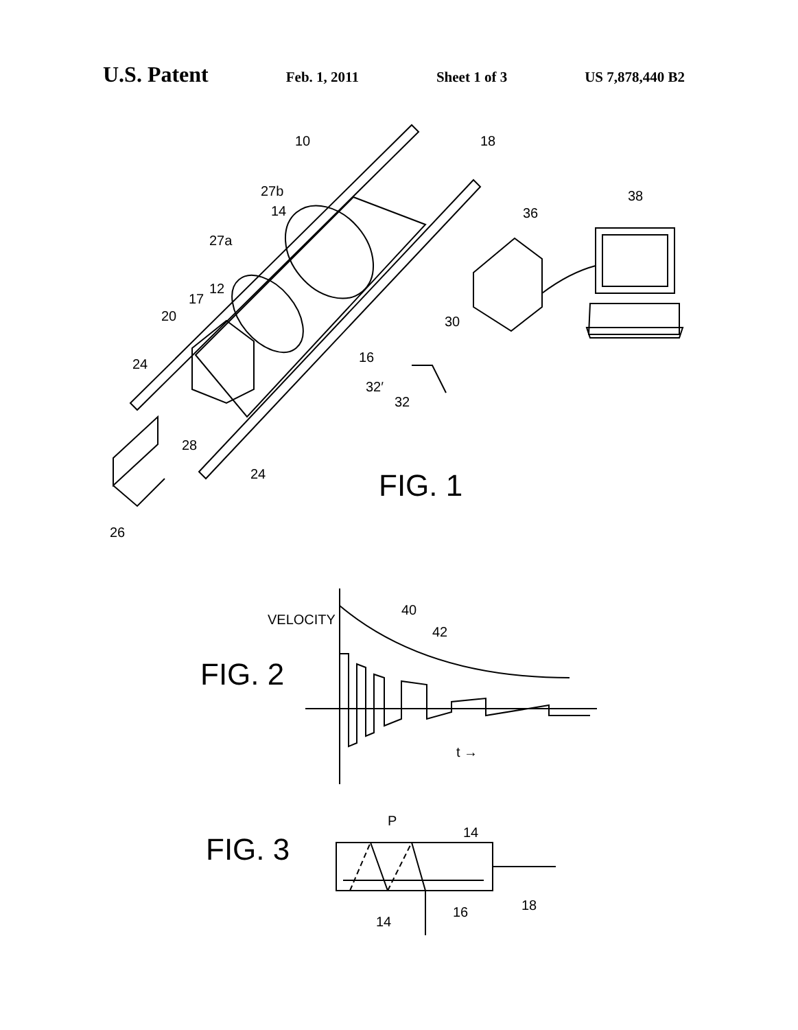U.S. Patent Feb. 1, 2011 Sheet 1 of 3 US 7,878,440 B2
10
18
27b
14
27a
12
17
20
24
16
32′
32
30
36
38
28
24
26
FIG. 1
VELOCITY
40
42
t →
FIG. 2
P
14
18
14
16
FIG. 3